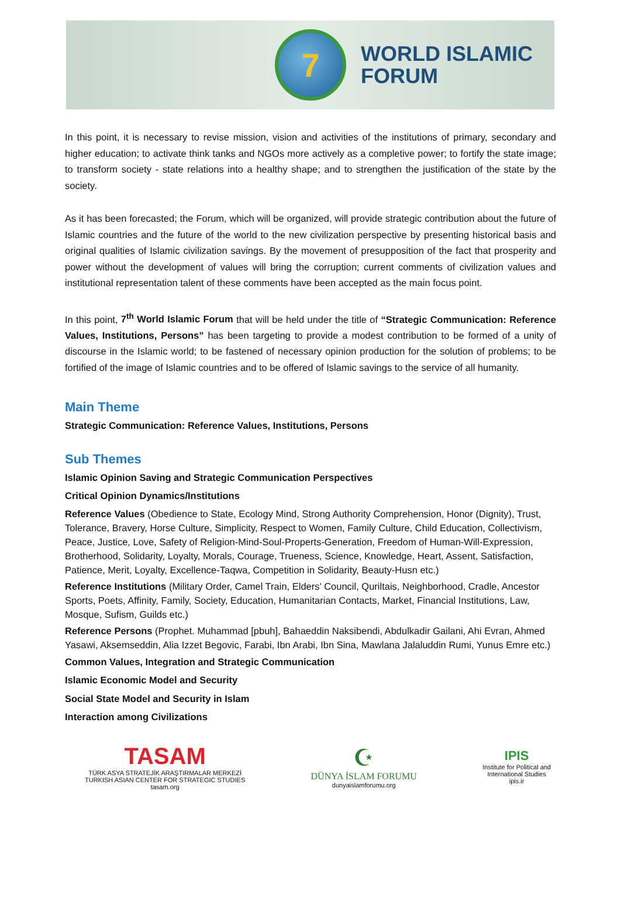7
WORLD ISLAMIC
FORUM
In this point, it is necessary to revise mission, vision and activities of the institutions of primary, secondary and higher education; to activate think tanks and NGOs more actively as a completive power; to fortify the state image; to transform society - state relations into a healthy shape; and to strengthen the justification of the state by the society.
As it has been forecasted; the Forum, which will be organized, will provide strategic contribution about the future of Islamic countries and the future of the world to the new civilization perspective by presenting historical basis and original qualities of Islamic civilization savings. By the movement of presupposition of the fact that prosperity and power without the development of values will bring the corruption; current comments of civilization values and institutional representation talent of these comments have been accepted as the main focus point.
In this point, 7<sup>th</sup> World Islamic Forum that will be held under the title of “Strategic Communication: Reference Values, Institutions, Persons” has been targeting to provide a modest contribution to be formed of a unity of discourse in the Islamic world; to be fastened of necessary opinion production for the solution of problems; to be fortified of the image of Islamic countries and to be offered of Islamic savings to the service of all humanity.
Main Theme
Strategic Communication: Reference Values, Institutions, Persons
Sub Themes
Islamic Opinion Saving and Strategic Communication Perspectives
Critical Opinion Dynamics/Institutions
Reference Values (Obedience to State, Ecology Mind, Strong Authority Comprehension, Honor (Dignity), Trust, Tolerance, Bravery, Horse Culture, Simplicity, Respect to Women, Family Culture, Child Education, Collectivism, Peace, Justice, Love, Safety of Religion-Mind-Soul-Properts-Generation, Freedom of Human-Will-Expression, Brotherhood, Solidarity, Loyalty, Morals, Courage, Trueness, Science, Knowledge, Heart, Assent, Satisfaction, Patience, Merit, Loyalty, Excellence-Taqwa, Competition in Solidarity, Beauty-Husn etc.)
Reference Institutions (Military Order, Camel Train, Elders’ Council, Quriltais, Neighborhood, Cradle, Ancestor Sports, Poets, Affinity, Family, Society, Education, Humanitarian Contacts, Market, Financial Institutions, Law, Mosque, Sufism, Guilds etc.)
Reference Persons (Prophet. Muhammad [pbuh], Bahaeddin Naksibendi, Abdulkadir Gailani, Ahi Evran, Ahmed Yasawi, Aksemseddin, Alia Izzet Begovic, Farabi, Ibn Arabi, Ibn Sina, Mawlana Jalaluddin Rumi, Yunus Emre etc.)
Common Values, Integration and Strategic Communication
Islamic Economic Model and Security
Social State Model and Security in Islam
Interaction among Civilizations
TASAM
TÜRK ASYA STRATEJİK ARAŞTIRMALAR MERKEZİ
TURKISH ASIAN CENTER FOR STRATEGIC STUDIES
tasam.org
☪
DÜNYA İSLAM FORUMU
dunyaislamforumu.org
IPIS
Institute for Political and
International Studies
ipis.ir